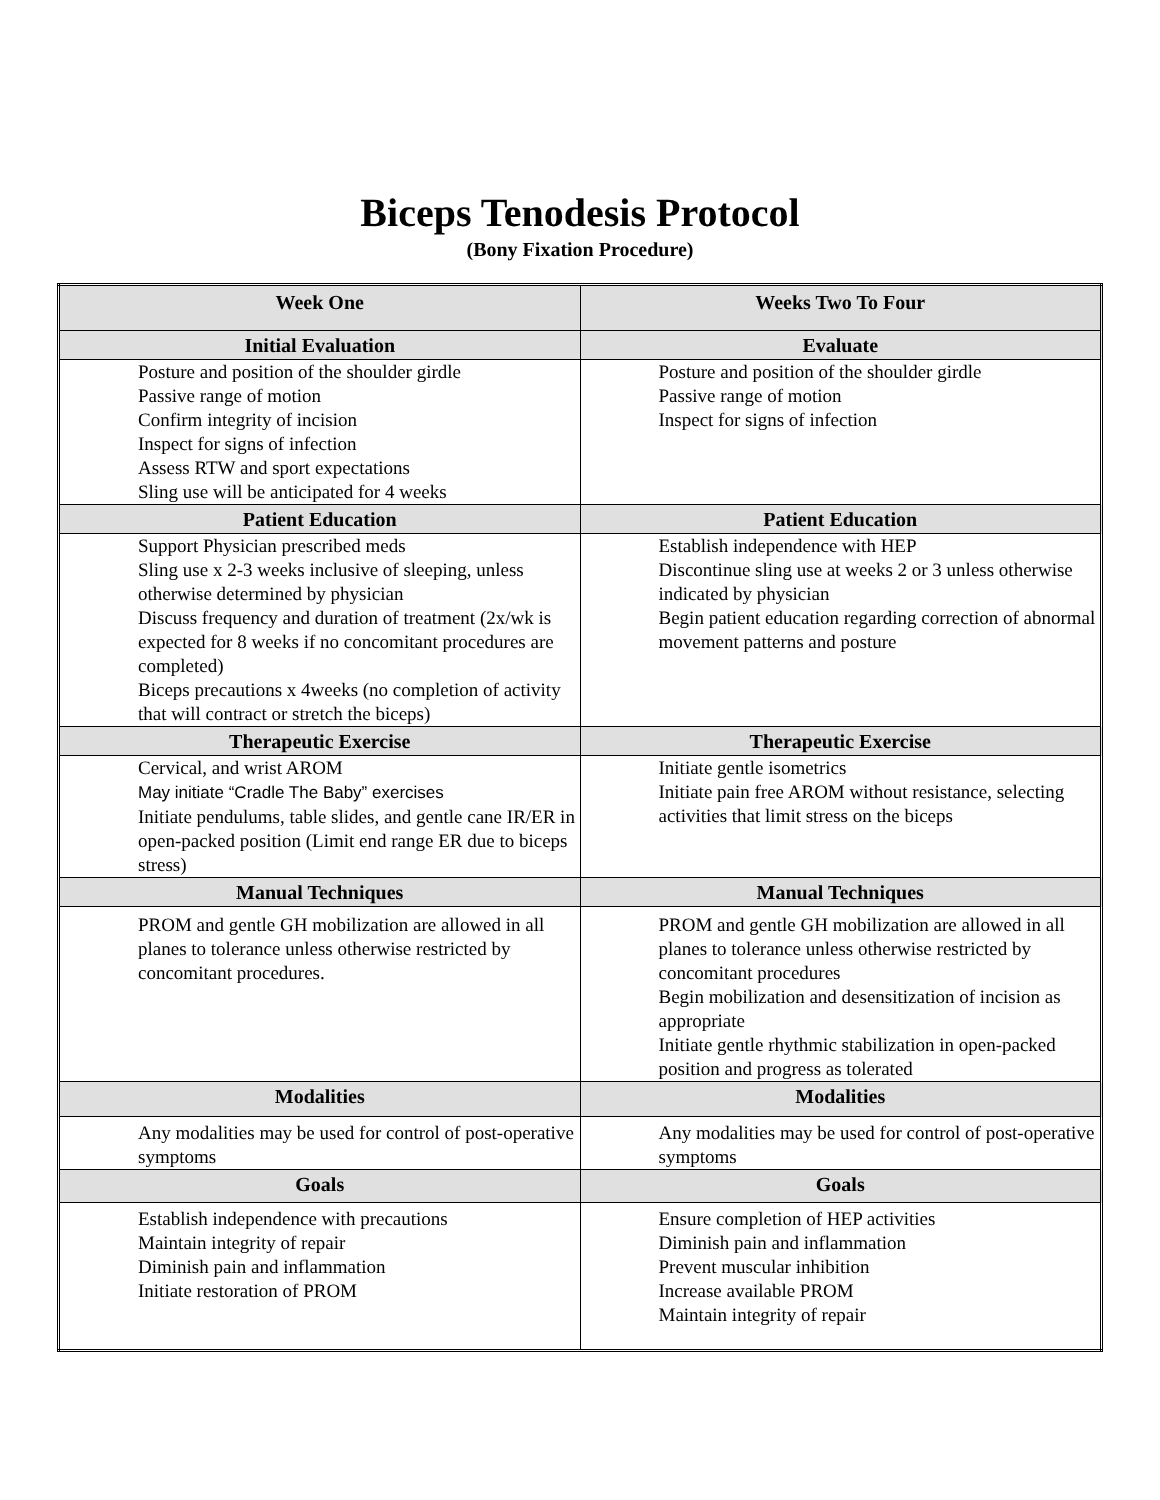Biceps Tenodesis Protocol
(Bony Fixation Procedure)
| Week One | Weeks Two To Four |
| --- | --- |
| Initial Evaluation | Evaluate |
| Posture and position of the shoulder girdle Passive range of motion Confirm integrity of incision Inspect for signs of infection Assess RTW and sport expectations Sling use will be anticipated for 4 weeks | Posture and position of the shoulder girdle Passive range of motion Inspect for signs of infection |
| Patient Education | Patient Education |
| Support Physician prescribed meds Sling use x 2-3 weeks inclusive of sleeping, unless otherwise determined by physician Discuss frequency and duration of treatment (2x/wk is expected for 8 weeks if no concomitant procedures are completed) Biceps precautions x 4weeks (no completion of activity that will contract or stretch the biceps) | Establish independence with HEP Discontinue sling use at weeks 2 or 3 unless otherwise indicated by physician Begin patient education regarding correction of abnormal movement patterns and posture |
| Therapeutic Exercise | Therapeutic Exercise |
| Cervical, and wrist AROM May initiate “Cradle The Baby” exercises Initiate pendulums, table slides, and gentle cane IR/ER in open-packed position (Limit end range ER due to biceps stress) | Initiate gentle isometrics Initiate pain free AROM without resistance, selecting activities that limit stress on the biceps |
| Manual Techniques | Manual Techniques |
| PROM and gentle GH mobilization are allowed in all planes to tolerance unless otherwise restricted by concomitant procedures. | PROM and gentle GH mobilization are allowed in all planes to tolerance unless otherwise restricted by concomitant procedures Begin mobilization and desensitization of incision as appropriate Initiate gentle rhythmic stabilization in open-packed position and progress as tolerated |
| Modalities | Modalities |
| Any modalities may be used for control of post-operative symptoms | Any modalities may be used for control of post-operative symptoms |
| Goals | Goals |
| Establish independence with precautions Maintain integrity of repair Diminish pain and inflammation Initiate restoration of PROM | Ensure completion of HEP activities Diminish pain and inflammation Prevent muscular inhibition Increase available PROM Maintain integrity of repair |